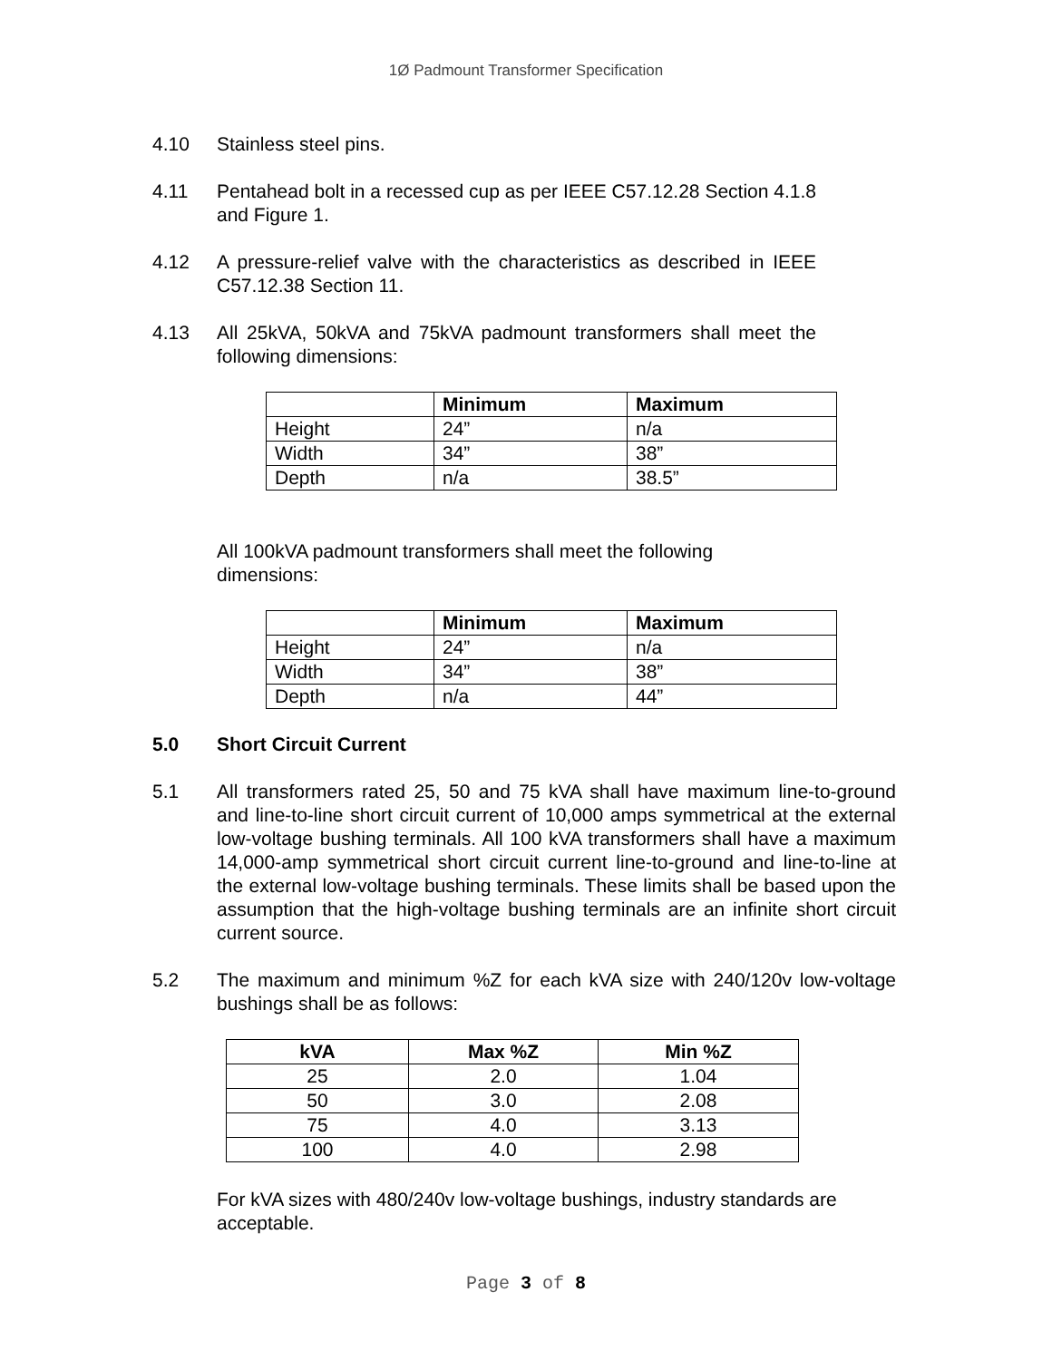1Ø Padmount Transformer Specification
4.10 Stainless steel pins.
4.11 Pentahead bolt in a recessed cup as per IEEE C57.12.28 Section 4.1.8 and Figure 1.
4.12 A pressure-relief valve with the characteristics as described in IEEE C57.12.38 Section 11.
4.13 All 25kVA, 50kVA and 75kVA padmount transformers shall meet the following dimensions:
| | Minimum | Maximum |
| --- | --- | --- |
| Height | 24” | n/a |
| Width | 34” | 38” |
| Depth | n/a | 38.5” |
All 100kVA padmount transformers shall meet the following dimensions:
| | Minimum | Maximum |
| --- | --- | --- |
| Height | 24” | n/a |
| Width | 34” | 38” |
| Depth | n/a | 44” |
5.0 Short Circuit Current
5.1 All transformers rated 25, 50 and 75 kVA shall have maximum line-to-ground and line-to-line short circuit current of 10,000 amps symmetrical at the external low-voltage bushing terminals. All 100 kVA transformers shall have a maximum 14,000-amp symmetrical short circuit current line-to-ground and line-to-line at the external low-voltage bushing terminals. These limits shall be based upon the assumption that the high-voltage bushing terminals are an infinite short circuit current source.
5.2 The maximum and minimum %Z for each kVA size with 240/120v low-voltage bushings shall be as follows:
| kVA | Max %Z | Min %Z |
| --- | --- | --- |
| 25 | 2.0 | 1.04 |
| 50 | 3.0 | 2.08 |
| 75 | 4.0 | 3.13 |
| 100 | 4.0 | 2.98 |
For kVA sizes with 480/240v low-voltage bushings, industry standards are acceptable.
Page 3 of 8